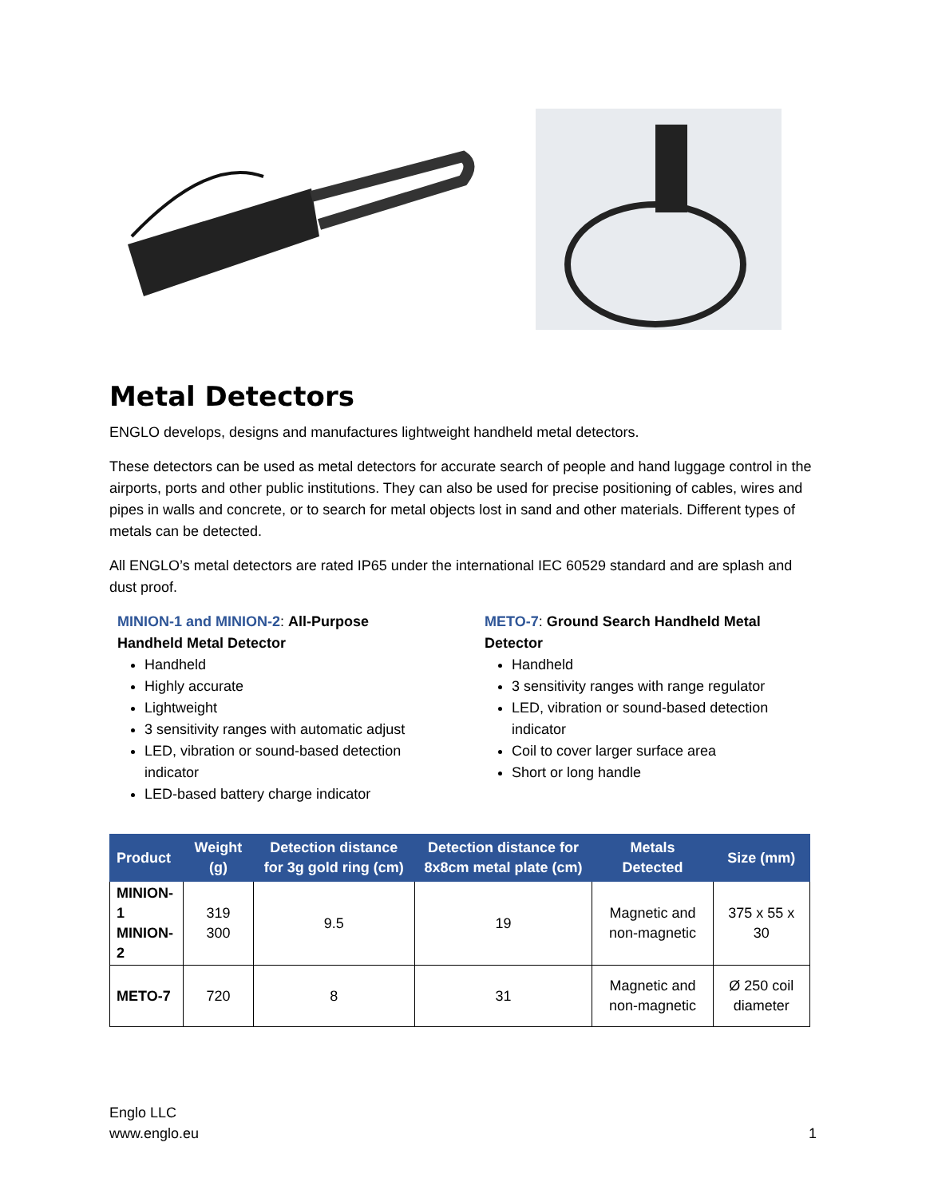Metal Detectors
ENGLO develops, designs and manufactures lightweight handheld metal detectors.
These detectors can be used as metal detectors for accurate search of people and hand luggage control in the airports, ports and other public institutions. They can also be used for precise positioning of cables, wires and pipes in walls and concrete, or to search for metal objects lost in sand and other materials. Different types of metals can be detected.
All ENGLO’s metal detectors are rated IP65 under the international IEC 60529 standard and are splash and dust proof.
MINION-1 and MINION-2: All-Purpose Handheld Metal Detector
Handheld
Highly accurate
Lightweight
3 sensitivity ranges with automatic adjust
LED, vibration or sound-based detection indicator
LED-based battery charge indicator
METO-7: Ground Search Handheld Metal Detector
Handheld
3 sensitivity ranges with range regulator
LED, vibration or sound-based detection indicator
Coil to cover larger surface area
Short or long handle
| Product | Weight (g) | Detection distance for 3g gold ring (cm) | Detection distance for 8x8cm metal plate (cm) | Metals Detected | Size (mm) |
| --- | --- | --- | --- | --- | --- |
| MINION-1 MINION-2 | 319 300 | 9.5 | 19 | Magnetic and non-magnetic | 375 x 55 x 30 |
| METO-7 | 720 | 8 | 31 | Magnetic and non-magnetic | Ø 250 coil diameter |
Englo LLC
www.englo.eu
1